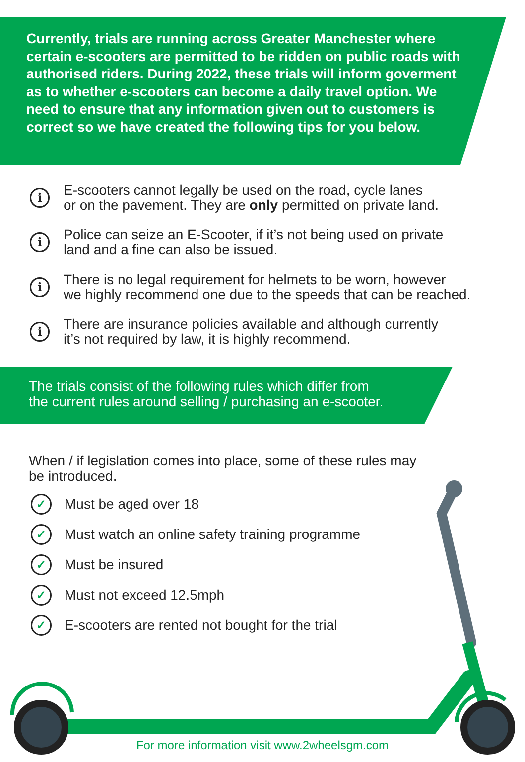Currently, trials are running across Greater Manchester where certain e-scooters are permitted to be ridden on public roads with authorised riders. During 2022, these trials will inform goverment as to whether e-scooters can become a daily travel option. We need to ensure that any information given out to customers is correct so we have created the following tips for you below.
i
E-scooters cannot legally be used on the road, cycle lanes
or on the pavement. They are only permitted on private land.
i
Police can seize an E-Scooter, if it’s not being used on private
land and a fine can also be issued.
i
There is no legal requirement for helmets to be worn, however
we highly recommend one due to the speeds that can be reached.
i
There are insurance policies available and although currently
it’s not required by law, it is highly recommend.
The trials consist of the following rules which differ from
the current rules around selling / purchasing an e-scooter.
When / if legislation comes into place, some of these rules may be introduced.
✓ Must be aged over 18
✓ Must watch an online safety training programme
✓ Must be insured
✓ Must not exceed 12.5mph
✓ E-scooters are rented not bought for the trial
For more information visit www.2wheelsgm.com